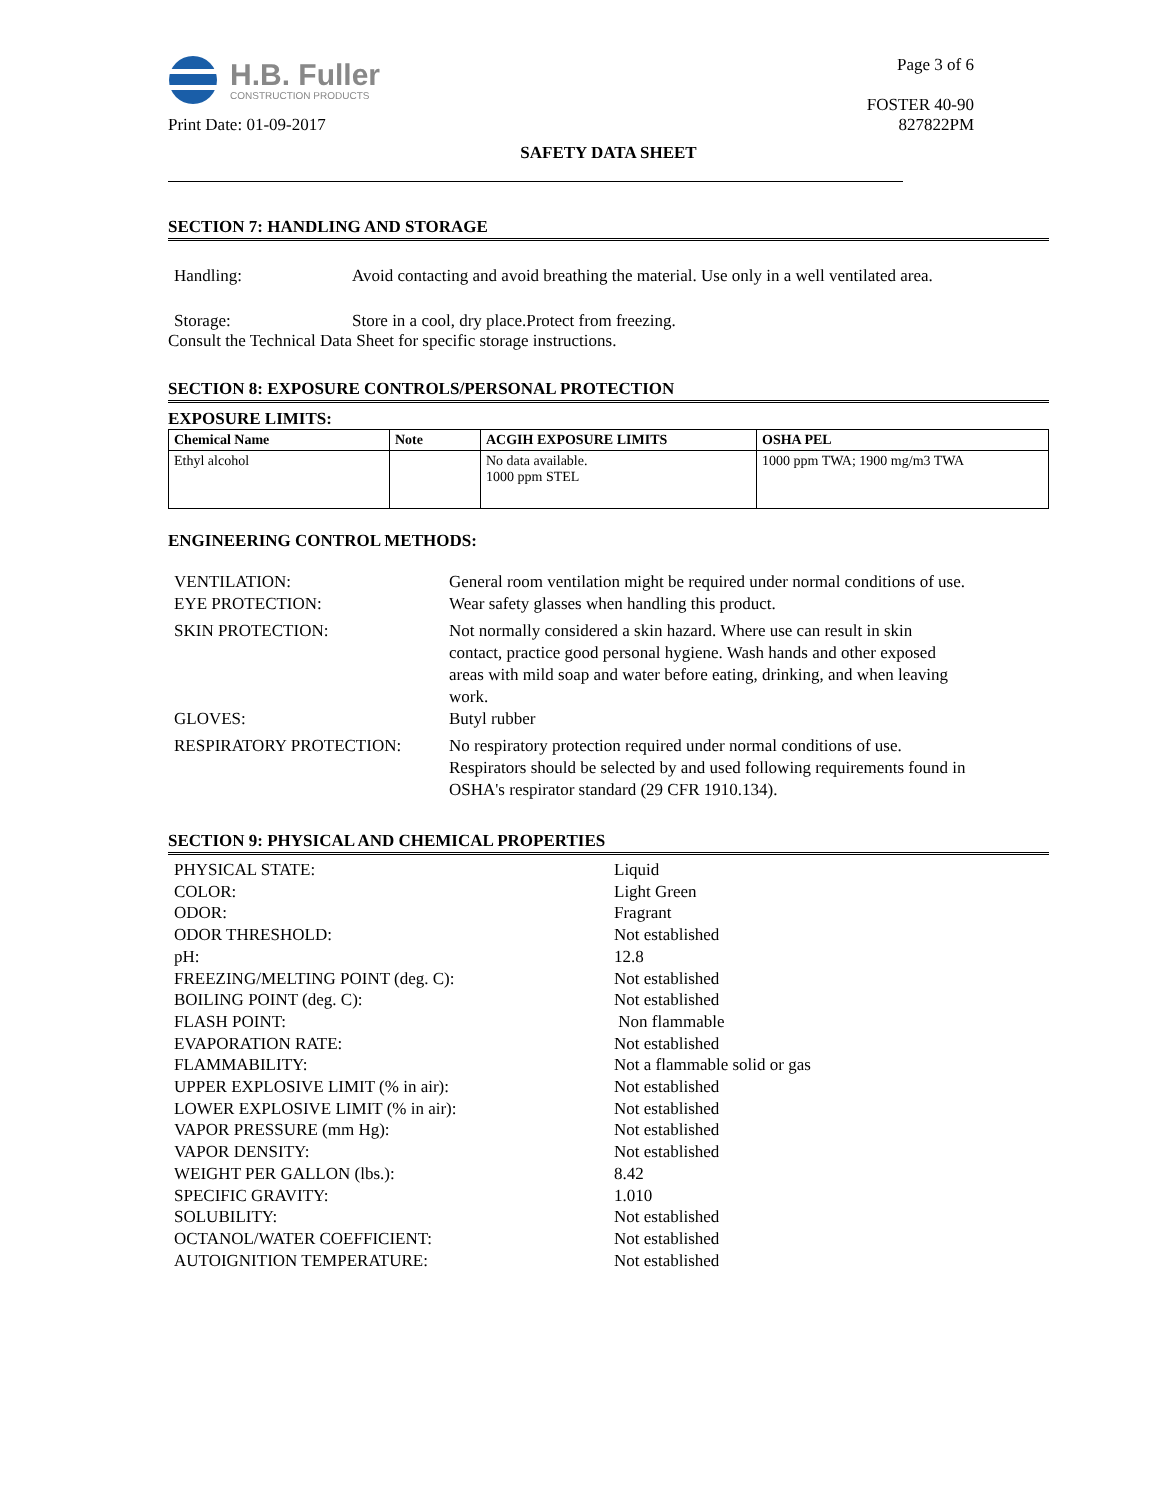H.B. Fuller
CONSTRUCTION PRODUCTS
Print Date: 01-09-2017
Page 3 of 6
FOSTER 40-90
827822PM
SAFETY DATA SHEET
SECTION 7: HANDLING AND STORAGE
Handling: Avoid contacting and avoid breathing the material. Use only in a well ventilated area.
Storage: Store in a cool, dry place.Protect from freezing.
Consult the Technical Data Sheet for specific storage instructions.
SECTION 8: EXPOSURE CONTROLS/PERSONAL PROTECTION
EXPOSURE LIMITS:
| Chemical Name | Note | ACGIH EXPOSURE LIMITS | OSHA PEL |
| --- | --- | --- | --- |
| Ethyl alcohol | | No data available. 1000 ppm STEL | 1000 ppm TWA; 1900 mg/m3 TWA |
ENGINEERING CONTROL METHODS:
VENTILATION: General room ventilation might be required under normal conditions of use.
EYE PROTECTION: Wear safety glasses when handling this product.
SKIN PROTECTION: Not normally considered a skin hazard. Where use can result in skin contact, practice good personal hygiene. Wash hands and other exposed areas with mild soap and water before eating, drinking, and when leaving work.
GLOVES: Butyl rubber
RESPIRATORY PROTECTION: No respiratory protection required under normal conditions of use. Respirators should be selected by and used following requirements found in OSHA's respirator standard (29 CFR 1910.134).
SECTION 9: PHYSICAL AND CHEMICAL PROPERTIES
PHYSICAL STATE: Liquid
COLOR: Light Green
ODOR: Fragrant
ODOR THRESHOLD: Not established
pH: 12.8
FREEZING/MELTING POINT (deg. C): Not established
BOILING POINT (deg. C): Not established
FLASH POINT: Non flammable
EVAPORATION RATE: Not established
FLAMMABILITY: Not a flammable solid or gas
UPPER EXPLOSIVE LIMIT (% in air): Not established
LOWER EXPLOSIVE LIMIT (% in air): Not established
VAPOR PRESSURE (mm Hg): Not established
VAPOR DENSITY: Not established
WEIGHT PER GALLON (lbs.): 8.42
SPECIFIC GRAVITY: 1.010
SOLUBILITY: Not established
OCTANOL/WATER COEFFICIENT: Not established
AUTOIGNITION TEMPERATURE: Not established